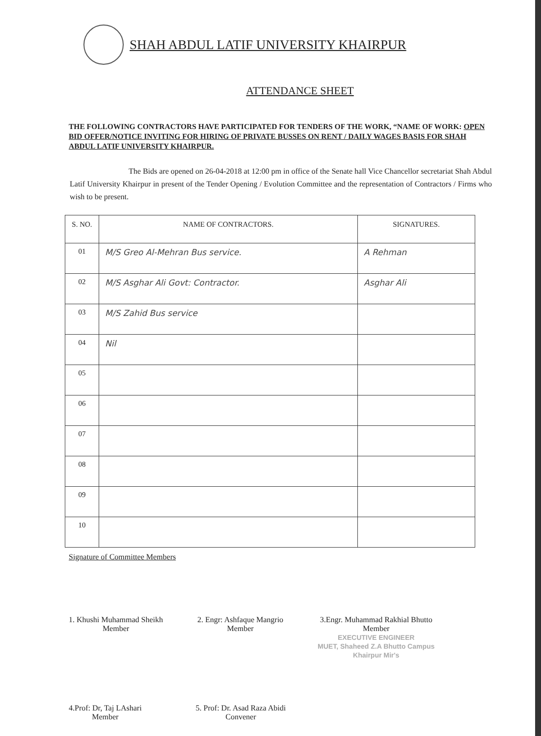SHAH ABDUL LATIF UNIVERSITY KHAIRPUR
ATTENDANCE SHEET
THE FOLLOWING CONTRACTORS HAVE PARTICIPATED FOR TENDERS OF THE WORK, “NAME OF WORK: OPEN BID OFFER/NOTICE INVITING FOR HIRING OF PRIVATE BUSSES ON RENT / DAILY WAGES BASIS FOR SHAH ABDUL LATIF UNIVERSITY KHAIRPUR.
The Bids are opened on 26-04-2018 at 12:00 pm in office of the Senate hall Vice Chancellor secretariat Shah Abdul Latif University Khairpur in present of the Tender Opening / Evolution Committee and the representation of Contractors / Firms who wish to be present.
| S. NO. | NAME OF CONTRACTORS. | SIGNATURES. |
| --- | --- | --- |
| 01 | M/S Greo Al-Mehran Bus service. | A Rehman |
| 02 | M/S Asghar Ali Govt: Contractor. | Asghar Ali |
| 03 | M/S Zahid Bus service | |
| 04 | Nil | |
| 05 | | |
| 06 | | |
| 07 | | |
| 08 | | |
| 09 | | |
| 10 | | |
Signature of Committee Members
1. Khushi Muhammad Sheikh
Member
2. Engr: Ashfaque Mangrio
Member
3.Engr. Muhammad Rakhial Bhutto
Member
EXECUTIVE ENGINEER
MUET, Shaheed Z.A Bhutto Campus
Khairpur Mir's
4.Prof: Dr, Taj LAshari
Member
5. Prof: Dr. Asad Raza Abidi
Convener